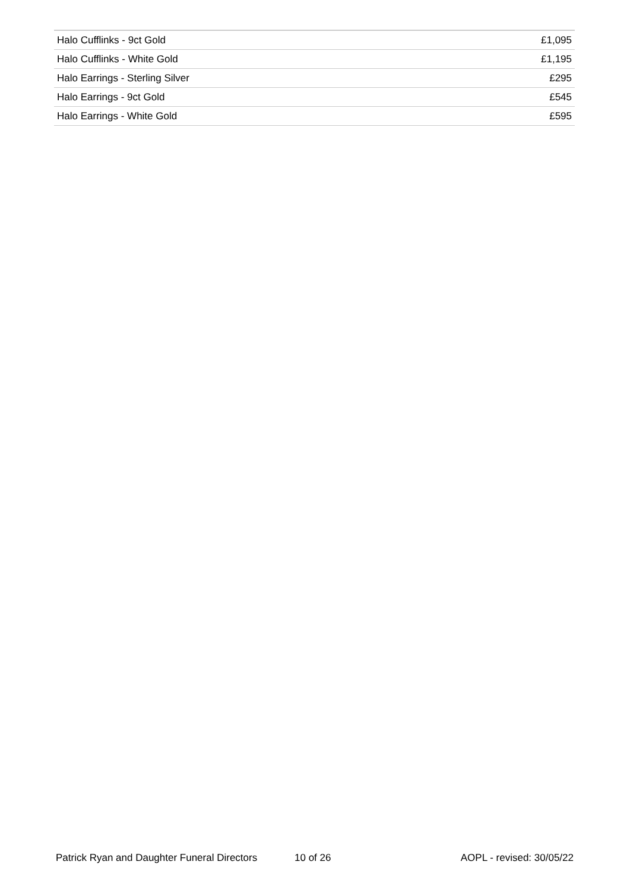| Halo Cufflinks - 9ct Gold | £1,095 |
| Halo Cufflinks - White Gold | £1,195 |
| Halo Earrings - Sterling Silver | £295 |
| Halo Earrings - 9ct Gold | £545 |
| Halo Earrings - White Gold | £595 |
Patrick Ryan and Daughter Funeral Directors 10 of 26 AOPL - revised: 30/05/22